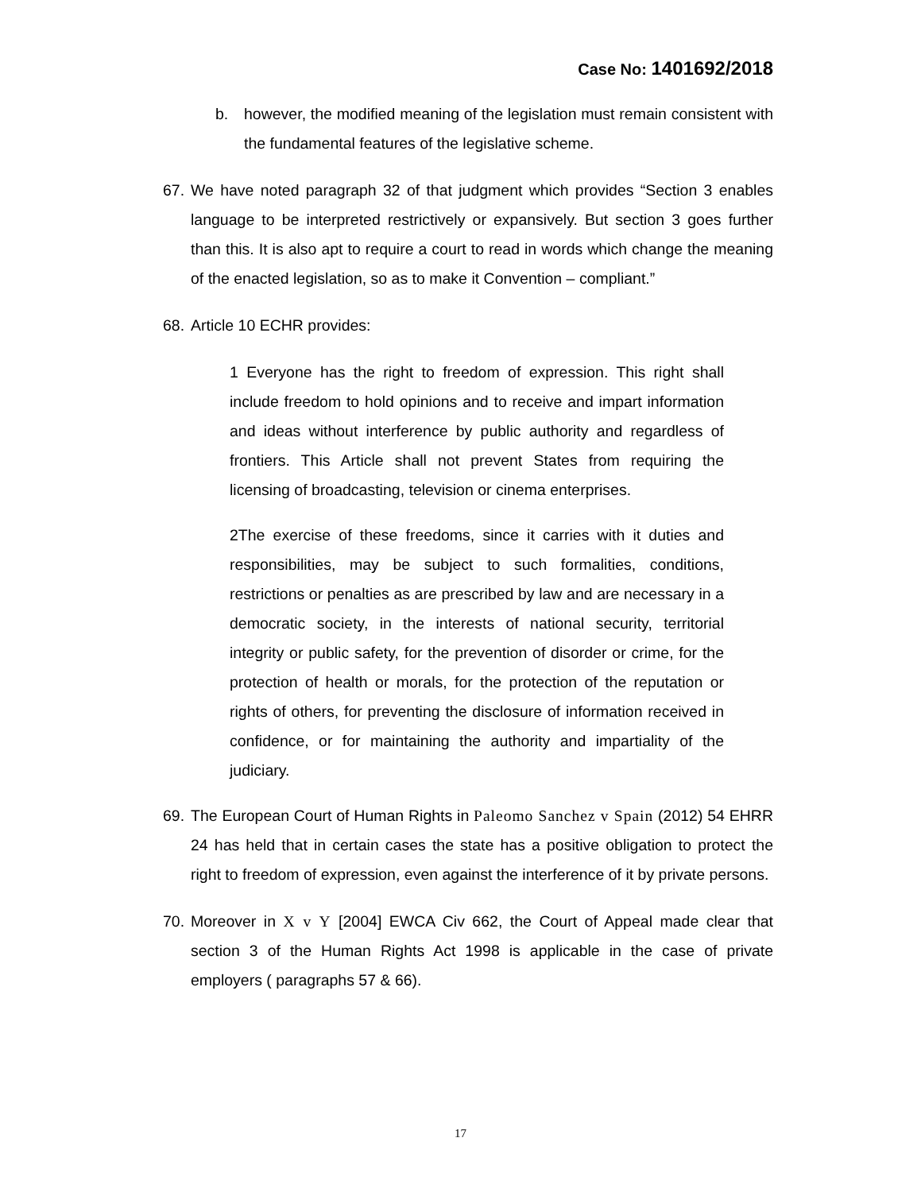Case No: 1401692/2018
b. however, the modified meaning of the legislation must remain consistent with the fundamental features of the legislative scheme.
67.
We have noted paragraph 32 of that judgment which provides “Section 3 enables language to be interpreted restrictively or expansively. But section 3 goes further than this. It is also apt to require a court to read in words which change the meaning of the enacted legislation, so as to make it Convention – compliant.”
68.
Article 10 ECHR provides:
1 Everyone has the right to freedom of expression. This right shall include freedom to hold opinions and to receive and impart information and ideas without interference by public authority and regardless of frontiers. This Article shall not prevent States from requiring the licensing of broadcasting, television or cinema enterprises.
2The exercise of these freedoms, since it carries with it duties and responsibilities, may be subject to such formalities, conditions, restrictions or penalties as are prescribed by law and are necessary in a democratic society, in the interests of national security, territorial integrity or public safety, for the prevention of disorder or crime, for the protection of health or morals, for the protection of the reputation or rights of others, for preventing the disclosure of information received in confidence, or for maintaining the authority and impartiality of the judiciary.
69.
The European Court of Human Rights in Paleomo Sanchez v Spain (2012) 54 EHRR 24 has held that in certain cases the state has a positive obligation to protect the right to freedom of expression, even against the interference of it by private persons.
70.
Moreover in X v Y [2004] EWCA Civ 662, the Court of Appeal made clear that section 3 of the Human Rights Act 1998 is applicable in the case of private employers ( paragraphs 57 & 66).
17